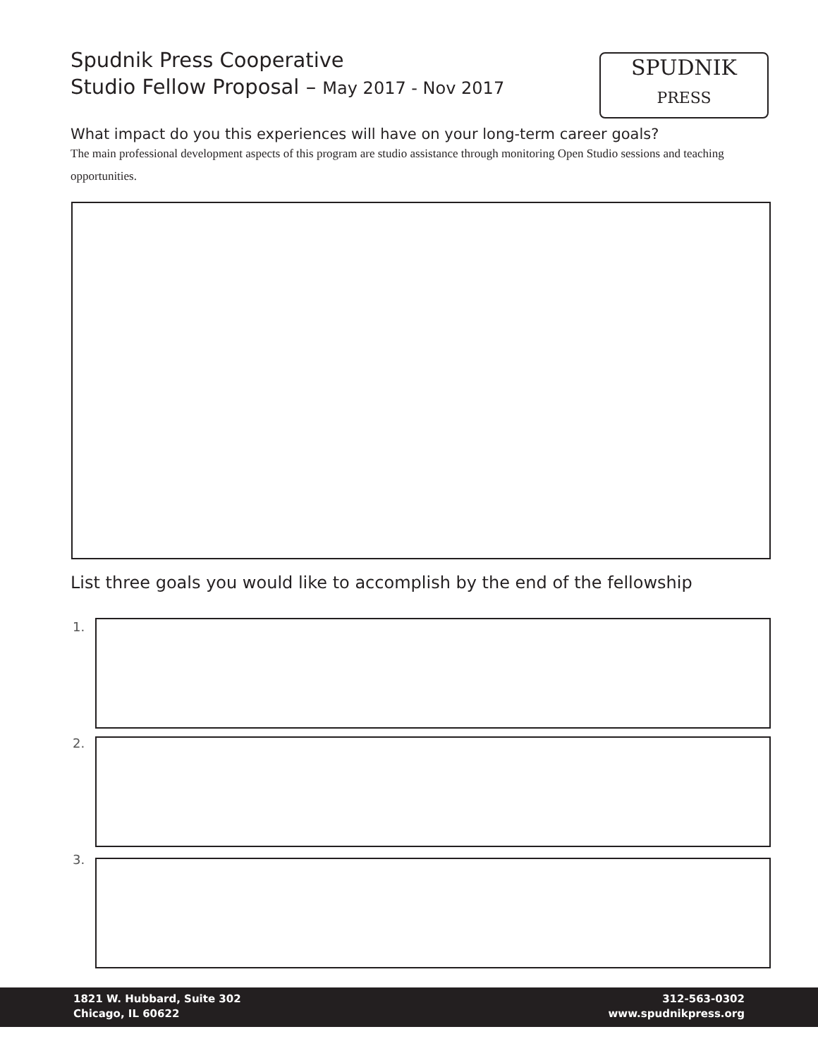Spudnik Press Cooperative
Studio Fellow Proposal – May 2017 - Nov 2017
SPUDNIK
PRESS
What impact do you this experiences will have on your long-term career goals?
The main professional development aspects of this program are studio assistance through monitoring Open Studio sessions and teaching opportunities.
List three goals you would like to accomplish by the end of the fellowship
1.
2.
3.
1821 W. Hubbard, Suite 302
Chicago, IL 60622
312-563-0302
www.spudnikpress.org